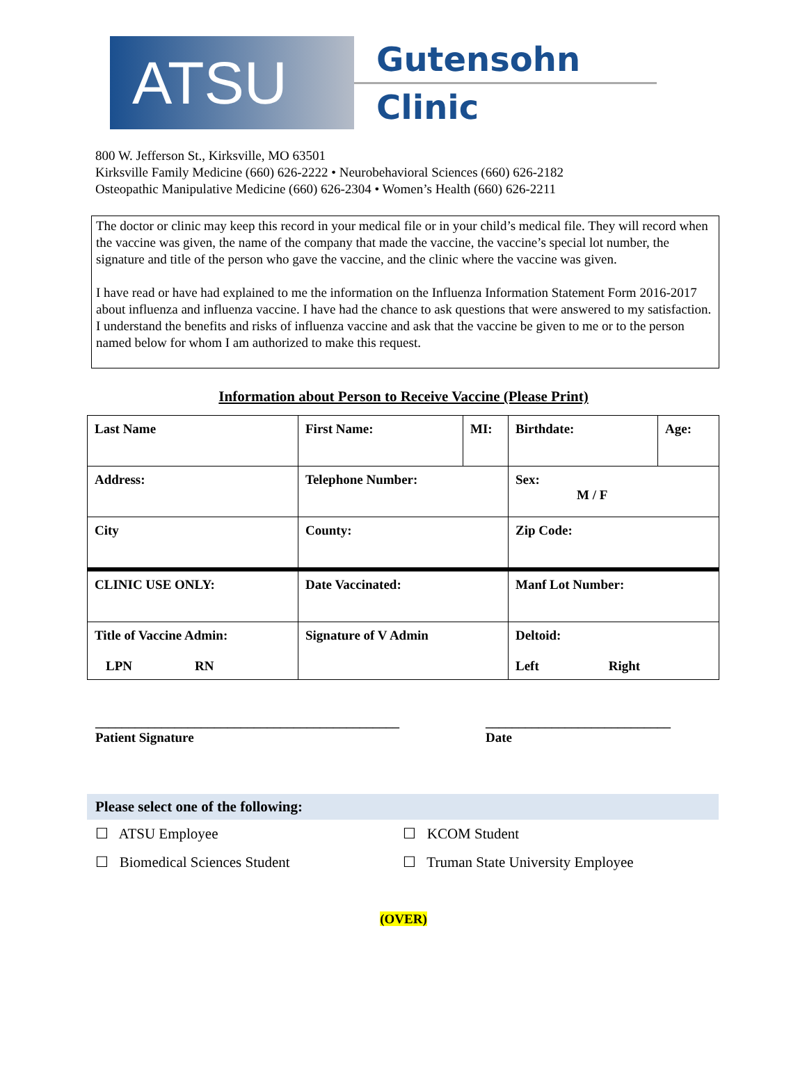ATSU
Gutensohn
Clinic
800 W. Jefferson St., Kirksville, MO 63501
Kirksville Family Medicine (660) 626-2222 • Neurobehavioral Sciences (660) 626-2182
Osteopathic Manipulative Medicine (660) 626-2304 • Women’s Health (660) 626-2211
The doctor or clinic may keep this record in your medical file or in your child’s medical file. They will record when the vaccine was given, the name of the company that made the vaccine, the vaccine’s special lot number, the signature and title of the person who gave the vaccine, and the clinic where the vaccine was given.
I have read or have had explained to me the information on the Influenza Information Statement Form 2016-2017 about influenza and influenza vaccine. I have had the chance to ask questions that were answered to my satisfaction. I understand the benefits and risks of influenza vaccine and ask that the vaccine be given to me or to the person named below for whom I am authorized to make this request.
Information about Person to Receive Vaccine (Please Print)
| Last Name | First Name: | MI: | Birthdate: | Age: |
| Address: | Telephone Number: | | Sex: M / F | |
| City | County: | | Zip Code: | |
| CLINIC USE ONLY: | Date Vaccinated: | | Manf Lot Number: | |
| Title of Vaccine Admin: LPN RN | Signature of V Admin | | Deltoid: Left Right | |
______________________________________________
Patient Signature
____________________________
Date
Please select one of the following:
☐ ATSU Employee ☐ KCOM Student
☐ Biomedical Sciences Student ☐ Truman State University Employee
(OVER)